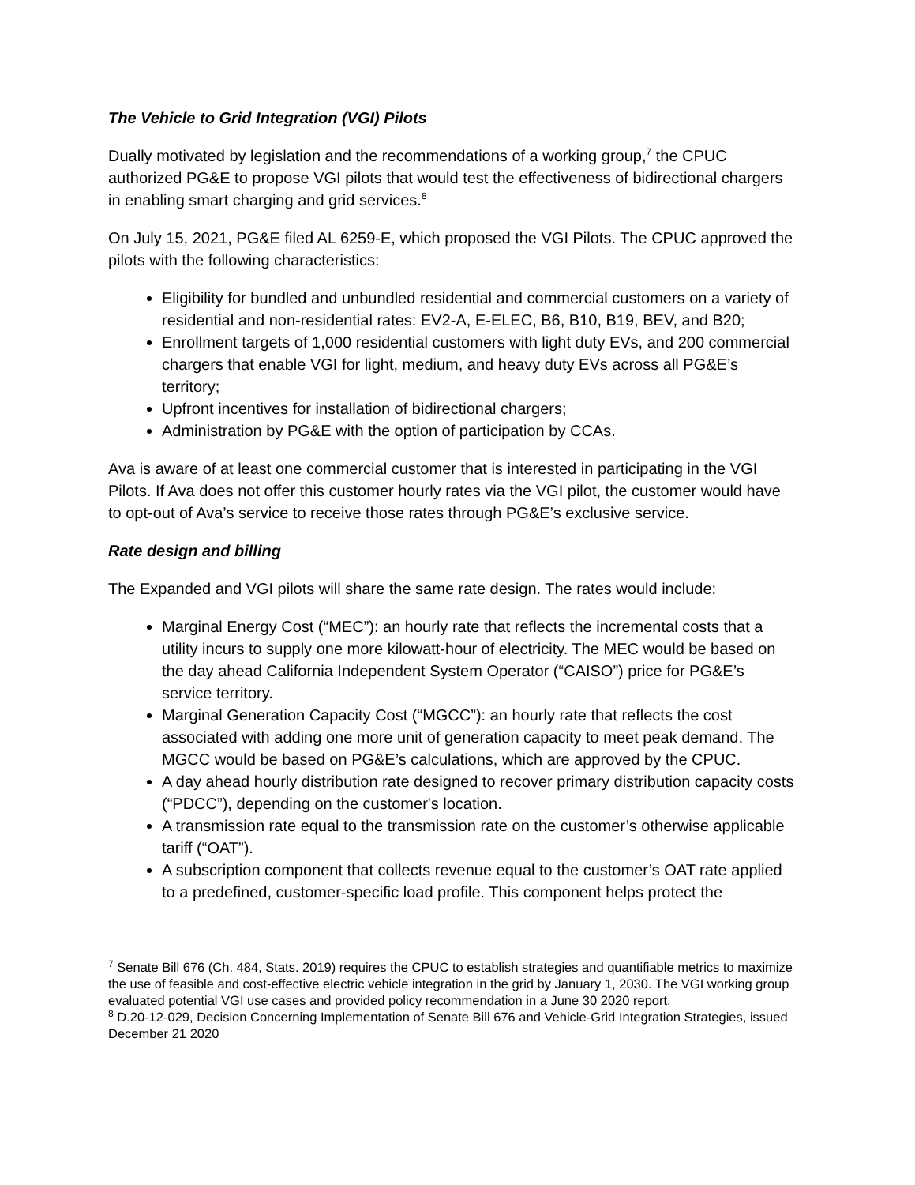The Vehicle to Grid Integration (VGI) Pilots
Dually motivated by legislation and the recommendations of a working group,<sup>7</sup> the CPUC authorized PG&E to propose VGI pilots that would test the effectiveness of bidirectional chargers in enabling smart charging and grid services.<sup>8</sup>
On July 15, 2021, PG&E filed AL 6259-E, which proposed the VGI Pilots. The CPUC approved the pilots with the following characteristics:
Eligibility for bundled and unbundled residential and commercial customers on a variety of residential and non-residential rates: EV2-A, E-ELEC, B6, B10, B19, BEV, and B20;
Enrollment targets of 1,000 residential customers with light duty EVs, and 200 commercial chargers that enable VGI for light, medium, and heavy duty EVs across all PG&E’s territory;
Upfront incentives for installation of bidirectional chargers;
Administration by PG&E with the option of participation by CCAs.
Ava is aware of at least one commercial customer that is interested in participating in the VGI Pilots. If Ava does not offer this customer hourly rates via the VGI pilot, the customer would have to opt-out of Ava’s service to receive those rates through PG&E’s exclusive service.
Rate design and billing
The Expanded and VGI pilots will share the same rate design. The rates would include:
Marginal Energy Cost (“MEC”): an hourly rate that reflects the incremental costs that a utility incurs to supply one more kilowatt-hour of electricity. The MEC would be based on the day ahead California Independent System Operator (“CAISO”) price for PG&E’s service territory.
Marginal Generation Capacity Cost (“MGCC”): an hourly rate that reflects the cost associated with adding one more unit of generation capacity to meet peak demand. The MGCC would be based on PG&E’s calculations, which are approved by the CPUC.
A day ahead hourly distribution rate designed to recover primary distribution capacity costs (“PDCC”), depending on the customer's location.
A transmission rate equal to the transmission rate on the customer’s otherwise applicable tariff (“OAT”).
A subscription component that collects revenue equal to the customer’s OAT rate applied to a predefined, customer-specific load profile. This component helps protect the
<sup>7</sup> Senate Bill 676 (Ch. 484, Stats. 2019) requires the CPUC to establish strategies and quantifiable metrics to maximize the use of feasible and cost-effective electric vehicle integration in the grid by January 1, 2030. The VGI working group evaluated potential VGI use cases and provided policy recommendation in a June 30 2020 report.
<sup>8</sup> D.20-12-029, Decision Concerning Implementation of Senate Bill 676 and Vehicle-Grid Integration Strategies, issued December 21 2020